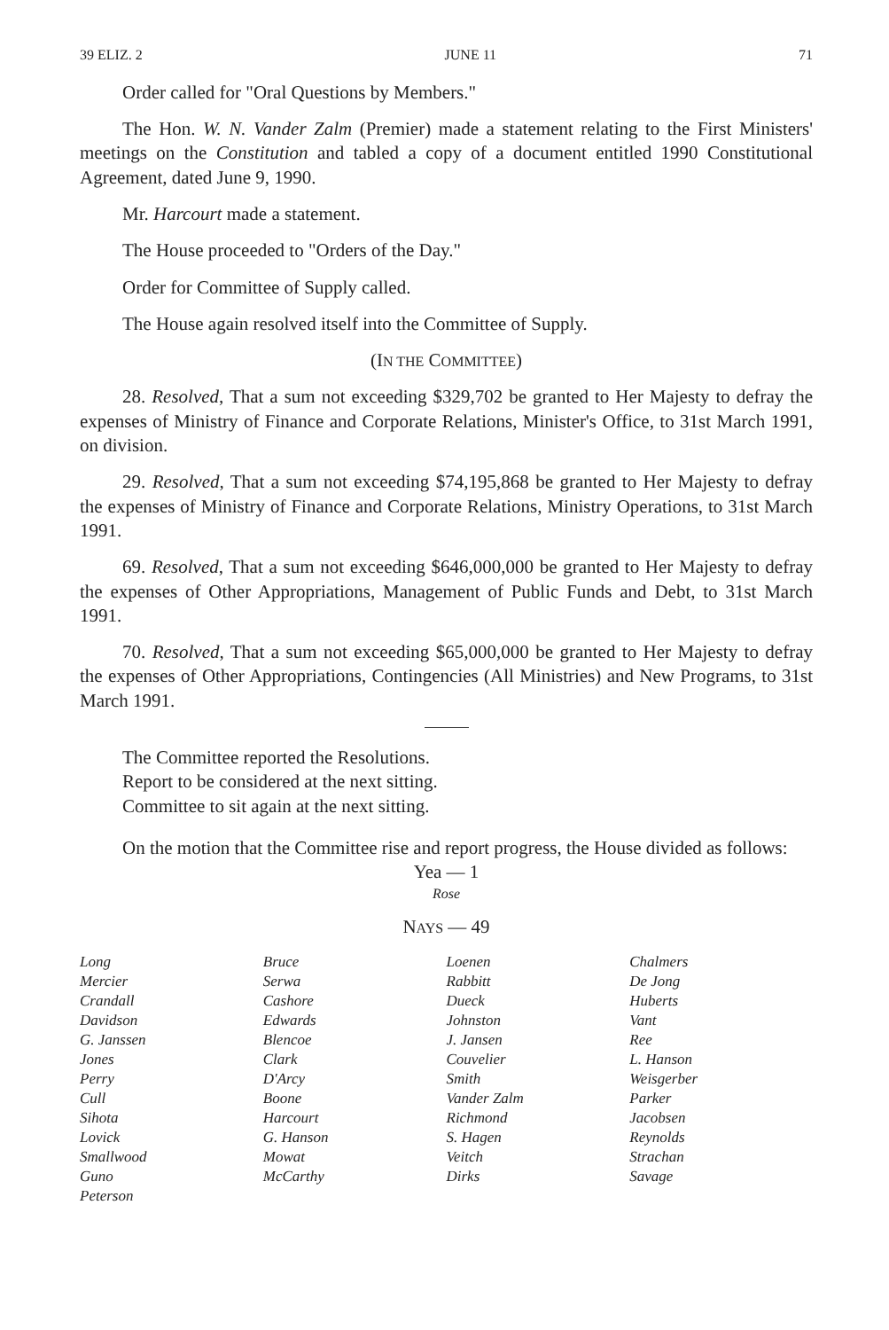39 ELIZ. 2 JUNE 11 71
Order called for "Oral Questions by Members."
The Hon. W. N. Vander Zalm (Premier) made a statement relating to the First Ministers' meetings on the Constitution and tabled a copy of a document entitled 1990 Constitutional Agreement, dated June 9, 1990.
Mr. Harcourt made a statement.
The House proceeded to "Orders of the Day."
Order for Committee of Supply called.
The House again resolved itself into the Committee of Supply.
(IN THE COMMITTEE)
28. Resolved, That a sum not exceeding $329,702 be granted to Her Majesty to defray the expenses of Ministry of Finance and Corporate Relations, Minister's Office, to 31st March 1991, on division.
29. Resolved, That a sum not exceeding $74,195,868 be granted to Her Majesty to defray the expenses of Ministry of Finance and Corporate Relations, Ministry Operations, to 31st March 1991.
69. Resolved, That a sum not exceeding $646,000,000 be granted to Her Majesty to defray the expenses of Other Appropriations, Management of Public Funds and Debt, to 31st March 1991.
70. Resolved, That a sum not exceeding $65,000,000 be granted to Her Majesty to defray the expenses of Other Appropriations, Contingencies (All Ministries) and New Programs, to 31st March 1991.
The Committee reported the Resolutions.
Report to be considered at the next sitting.
Committee to sit again at the next sitting.
On the motion that the Committee rise and report progress, the House divided as follows:
Yea — 1
Rose
NAYS — 49
| Long | Bruce | Loenen | Chalmers |
| Mercier | Serwa | Rabbitt | De Jong |
| Crandall | Cashore | Dueck | Huberts |
| Davidson | Edwards | Johnston | Vant |
| G. Janssen | Blencoe | J. Jansen | Ree |
| Jones | Clark | Couvelier | L. Hanson |
| Perry | D'Arcy | Smith | Weisgerber |
| Cull | Boone | Vander Zalm | Parker |
| Sihota | Harcourt | Richmond | Jacobsen |
| Lovick | G. Hanson | S. Hagen | Reynolds |
| Smallwood | Mowat | Veitch | Strachan |
| Guno | McCarthy | Dirks | Savage |
| Peterson | | | |